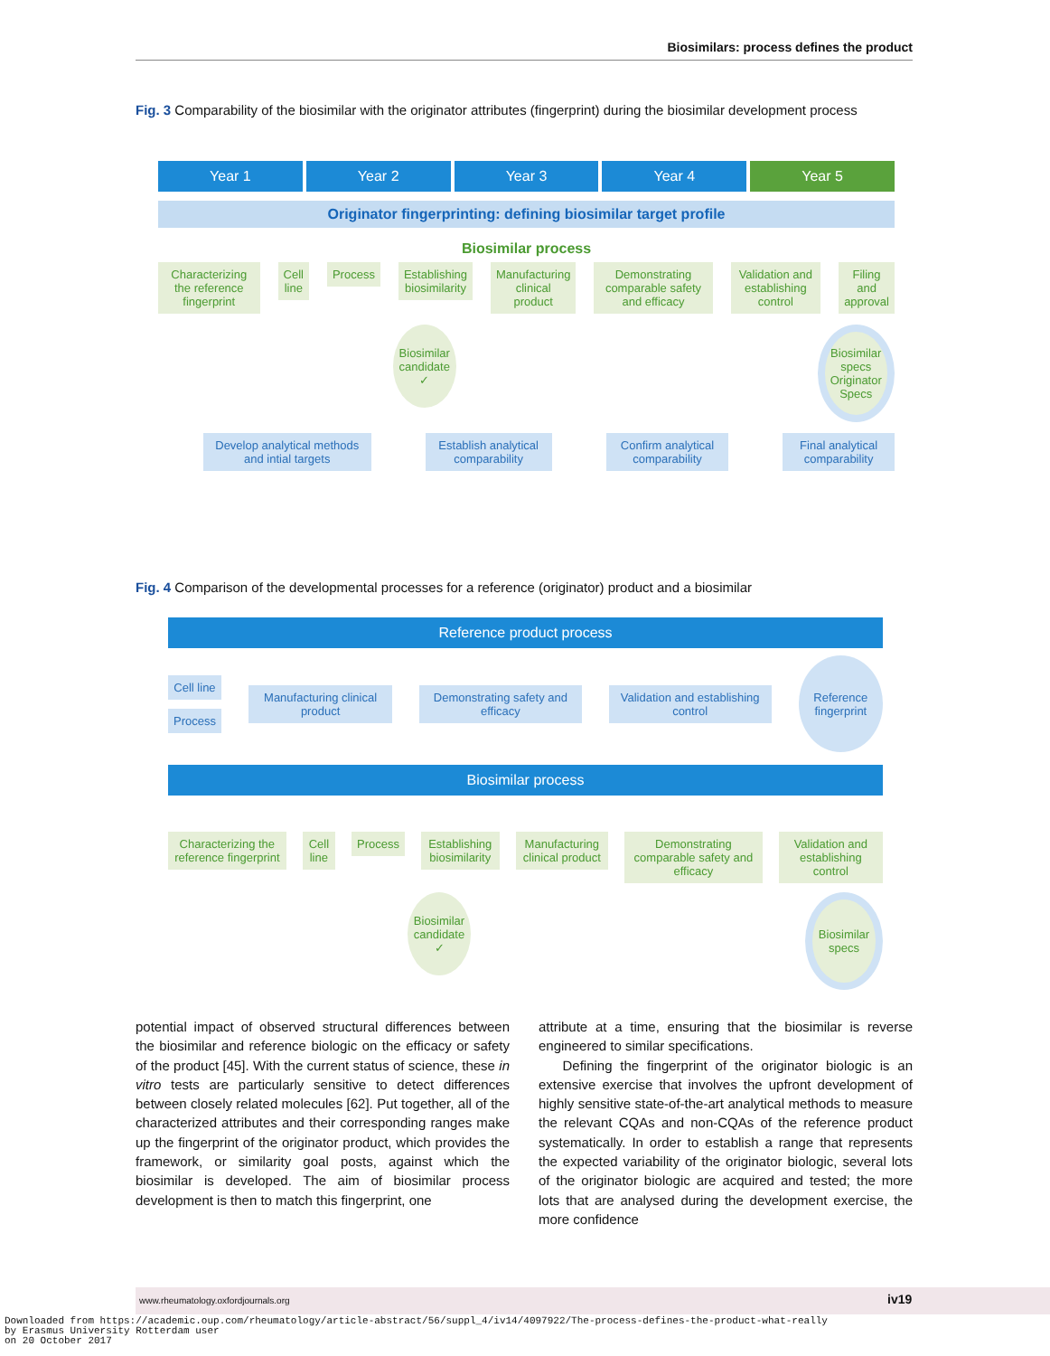Biosimilars: process defines the product
Fig. 3 Comparability of the biosimilar with the originator attributes (fingerprint) during the biosimilar development process
Year 1 Year 2 Year 3 Year 4 Year 5
Originator fingerprinting: defining biosimilar target profile
Biosimilar process
Characterizing the reference fingerprint
Cell line Process Establishing biosimilarity Manufacturing clinical product Demonstrating comparable safety and efficacy
Validation and establishing control
Filing and approval
Biosimilar candidate ✓
Biosimilar specs
Originator Specs
Develop analytical methods and intial targets
Establish analytical comparability
Confirm analytical comparability
Final analytical comparability
Fig. 4 Comparison of the developmental processes for a reference (originator) product and a biosimilar
Reference product process
Cell line
Process
Manufacturing clinical product
Demonstrating safety and efficacy
Validation and establishing control
Reference fingerprint
Biosimilar process
Characterizing the reference fingerprint
Cell line Process Establishing biosimilarity Manufacturing clinical product Demonstrating comparable safety and efficacy
Validation and establishing control
Biosimilar candidate ✓
Biosimilar specs
potential impact of observed structural differences between the biosimilar and reference biologic on the efficacy or safety of the product [45]. With the current status of science, these in vitro tests are particularly sensitive to detect differences between closely related molecules [62]. Put together, all of the characterized attributes and their corresponding ranges make up the fingerprint of the originator product, which provides the framework, or similarity goal posts, against which the biosimilar is developed. The aim of biosimilar process development is then to match this fingerprint, one
attribute at a time, ensuring that the biosimilar is reverse engineered to similar specifications.
Defining the fingerprint of the originator biologic is an extensive exercise that involves the upfront development of highly sensitive state-of-the-art analytical methods to measure the relevant CQAs and non-CQAs of the reference product systematically. In order to establish a range that represents the expected variability of the originator biologic, several lots of the originator biologic are acquired and tested; the more lots that are analysed during the development exercise, the more confidence
www.rheumatology.oxfordjournals.org iv19
Downloaded from https://academic.oup.com/rheumatology/article-abstract/56/suppl_4/iv14/4097922/The-process-defines-the-product-what-really
by Erasmus University Rotterdam user
on 20 October 2017